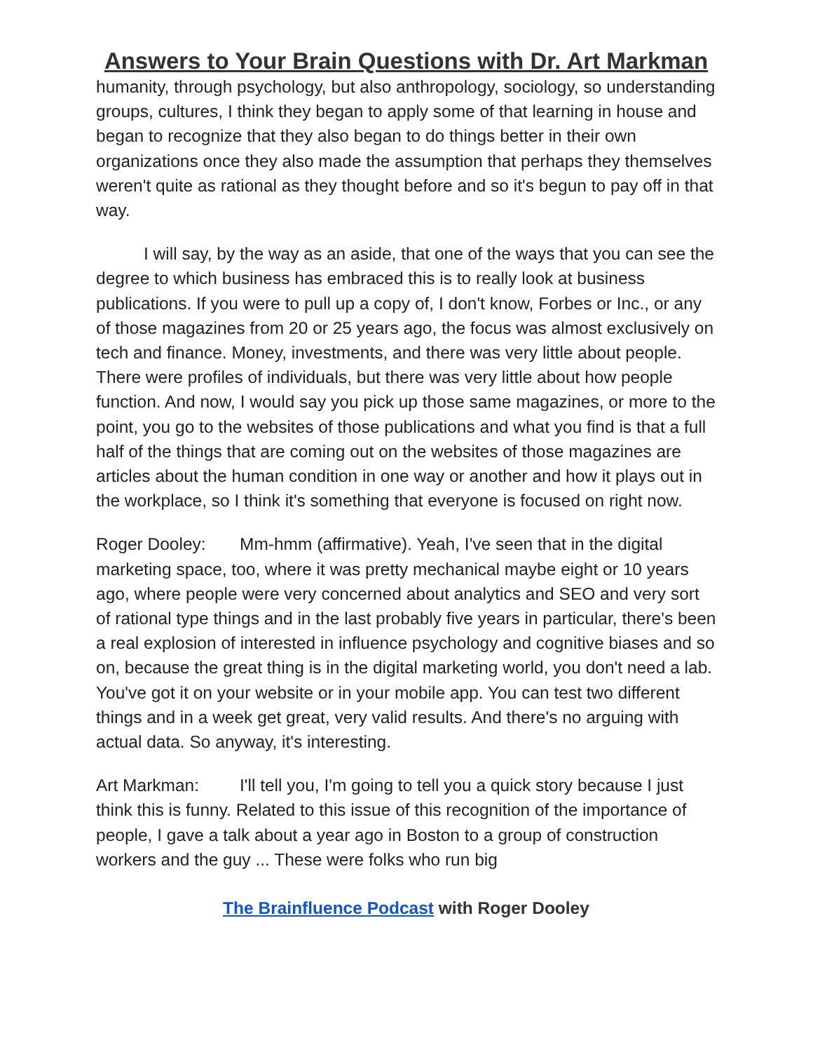Answers to Your Brain Questions with Dr. Art Markman
humanity, through psychology, but also anthropology, sociology, so understanding groups, cultures, I think they began to apply some of that learning in house and began to recognize that they also began to do things better in their own organizations once they also made the assumption that perhaps they themselves weren't quite as rational as they thought before and so it's begun to pay off in that way.
I will say, by the way as an aside, that one of the ways that you can see the degree to which business has embraced this is to really look at business publications. If you were to pull up a copy of, I don't know, Forbes or Inc., or any of those magazines from 20 or 25 years ago, the focus was almost exclusively on tech and finance. Money, investments, and there was very little about people. There were profiles of individuals, but there was very little about how people function. And now, I would say you pick up those same magazines, or more to the point, you go to the websites of those publications and what you find is that a full half of the things that are coming out on the websites of those magazines are articles about the human condition in one way or another and how it plays out in the workplace, so I think it's something that everyone is focused on right now.
Roger Dooley: Mm-hmm (affirmative). Yeah, I've seen that in the digital marketing space, too, where it was pretty mechanical maybe eight or 10 years ago, where people were very concerned about analytics and SEO and very sort of rational type things and in the last probably five years in particular, there's been a real explosion of interested in influence psychology and cognitive biases and so on, because the great thing is in the digital marketing world, you don't need a lab. You've got it on your website or in your mobile app. You can test two different things and in a week get great, very valid results. And there's no arguing with actual data. So anyway, it's interesting.
Art Markman: I'll tell you, I'm going to tell you a quick story because I just think this is funny. Related to this issue of this recognition of the importance of people, I gave a talk about a year ago in Boston to a group of construction workers and the guy ... These were folks who run big
The Brainfluence Podcast with Roger Dooley